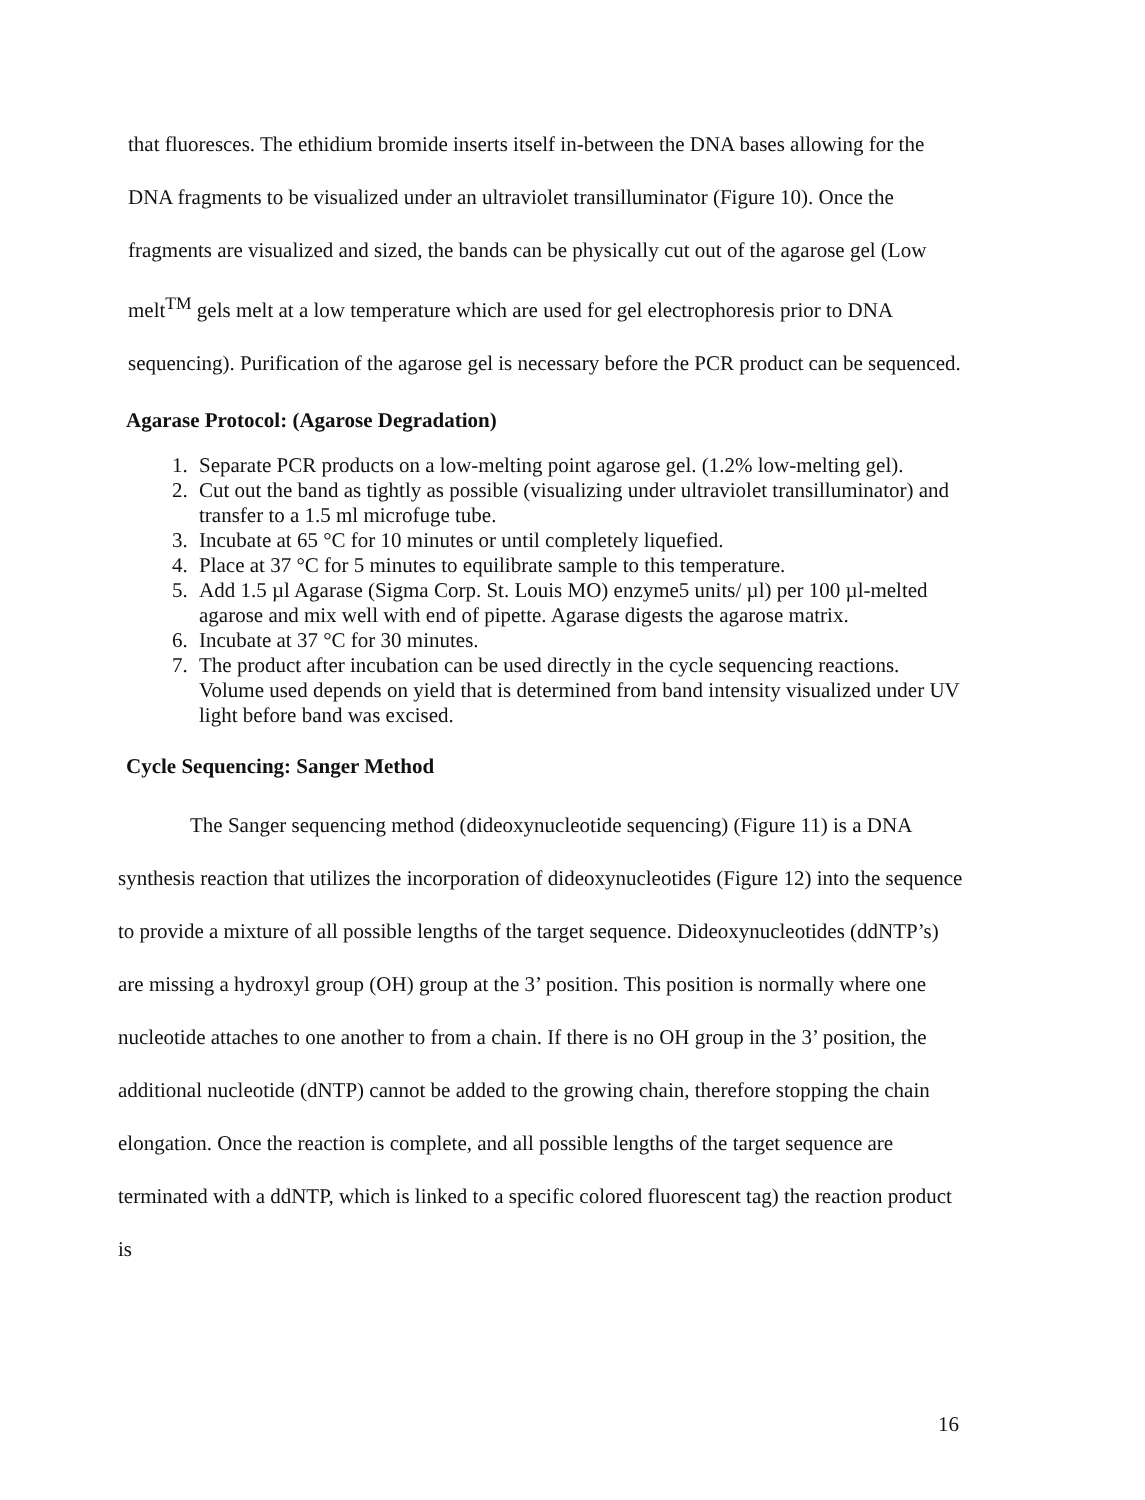that fluoresces. The ethidium bromide inserts itself in-between the DNA bases allowing for the DNA fragments to be visualized under an ultraviolet transilluminator (Figure 10). Once the fragments are visualized and sized, the bands can be physically cut out of the agarose gel (Low melt<sup>TM</sup> gels melt at a low temperature which are used for gel electrophoresis prior to DNA sequencing). Purification of the agarose gel is necessary before the PCR product can be sequenced.
Agarase Protocol: (Agarose Degradation)
1. Separate PCR products on a low-melting point agarose gel. (1.2% low-melting gel).
2. Cut out the band as tightly as possible (visualizing under ultraviolet transilluminator) and transfer to a 1.5 ml microfuge tube.
3. Incubate at 65 °C for 10 minutes or until completely liquefied.
4. Place at 37 °C for 5 minutes to equilibrate sample to this temperature.
5. Add 1.5 µl Agarase (Sigma Corp. St. Louis MO) enzyme5 units/ µl) per 100 µl-melted agarose and mix well with end of pipette. Agarase digests the agarose matrix.
6. Incubate at 37 °C for 30 minutes.
7. The product after incubation can be used directly in the cycle sequencing reactions. Volume used depends on yield that is determined from band intensity visualized under UV light before band was excised.
Cycle Sequencing: Sanger Method
The Sanger sequencing method (dideoxynucleotide sequencing) (Figure 11) is a DNA synthesis reaction that utilizes the incorporation of dideoxynucleotides (Figure 12) into the sequence to provide a mixture of all possible lengths of the target sequence. Dideoxynucleotides (ddNTP’s) are missing a hydroxyl group (OH) group at the 3’ position. This position is normally where one nucleotide attaches to one another to from a chain. If there is no OH group in the 3’ position, the additional nucleotide (dNTP) cannot be added to the growing chain, therefore stopping the chain elongation. Once the reaction is complete, and all possible lengths of the target sequence are terminated with a ddNTP, which is linked to a specific colored fluorescent tag) the reaction product is
16